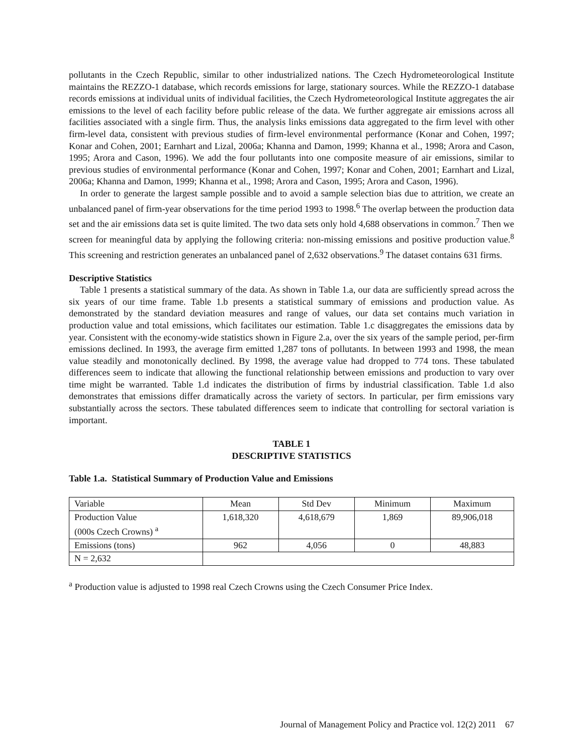pollutants in the Czech Republic, similar to other industrialized nations. The Czech Hydrometeorological Institute maintains the REZZO-1 database, which records emissions for large, stationary sources. While the REZZO-1 database records emissions at individual units of individual facilities, the Czech Hydrometeorological Institute aggregates the air emissions to the level of each facility before public release of the data. We further aggregate air emissions across all facilities associated with a single firm. Thus, the analysis links emissions data aggregated to the firm level with other firm-level data, consistent with previous studies of firm-level environmental performance (Konar and Cohen, 1997; Konar and Cohen, 2001; Earnhart and Lizal, 2006a; Khanna and Damon, 1999; Khanna et al., 1998; Arora and Cason, 1995; Arora and Cason, 1996). We add the four pollutants into one composite measure of air emissions, similar to previous studies of environmental performance (Konar and Cohen, 1997; Konar and Cohen, 2001; Earnhart and Lizal, 2006a; Khanna and Damon, 1999; Khanna et al., 1998; Arora and Cason, 1995; Arora and Cason, 1996).
In order to generate the largest sample possible and to avoid a sample selection bias due to attrition, we create an unbalanced panel of firm-year observations for the time period 1993 to 1998.<sup>6</sup> The overlap between the production data set and the air emissions data set is quite limited. The two data sets only hold 4,688 observations in common.<sup>7</sup> Then we screen for meaningful data by applying the following criteria: non-missing emissions and positive production value.<sup>8</sup> This screening and restriction generates an unbalanced panel of 2,632 observations.<sup>9</sup> The dataset contains 631 firms.
Descriptive Statistics
Table 1 presents a statistical summary of the data. As shown in Table 1.a, our data are sufficiently spread across the six years of our time frame. Table 1.b presents a statistical summary of emissions and production value. As demonstrated by the standard deviation measures and range of values, our data set contains much variation in production value and total emissions, which facilitates our estimation. Table 1.c disaggregates the emissions data by year. Consistent with the economy-wide statistics shown in Figure 2.a, over the six years of the sample period, per-firm emissions declined. In 1993, the average firm emitted 1,287 tons of pollutants. In between 1993 and 1998, the mean value steadily and monotonically declined. By 1998, the average value had dropped to 774 tons. These tabulated differences seem to indicate that allowing the functional relationship between emissions and production to vary over time might be warranted. Table 1.d indicates the distribution of firms by industrial classification. Table 1.d also demonstrates that emissions differ dramatically across the variety of sectors. In particular, per firm emissions vary substantially across the sectors. These tabulated differences seem to indicate that controlling for sectoral variation is important.
TABLE 1
DESCRIPTIVE STATISTICS
Table 1.a. Statistical Summary of Production Value and Emissions
| Variable | Mean | Std Dev | Minimum | Maximum |
| Production Value (000s Czech Crowns) <sup>a</sup> | 1,618,320 | 4,618,679 | 1,869 | 89,906,018 |
| Emissions (tons) | 962 | 4,056 | 0 | 48,883 |
| N = 2,632 | | | | |
<sup>a</sup> Production value is adjusted to 1998 real Czech Crowns using the Czech Consumer Price Index.
Journal of Management Policy and Practice vol. 12(2) 2011 67